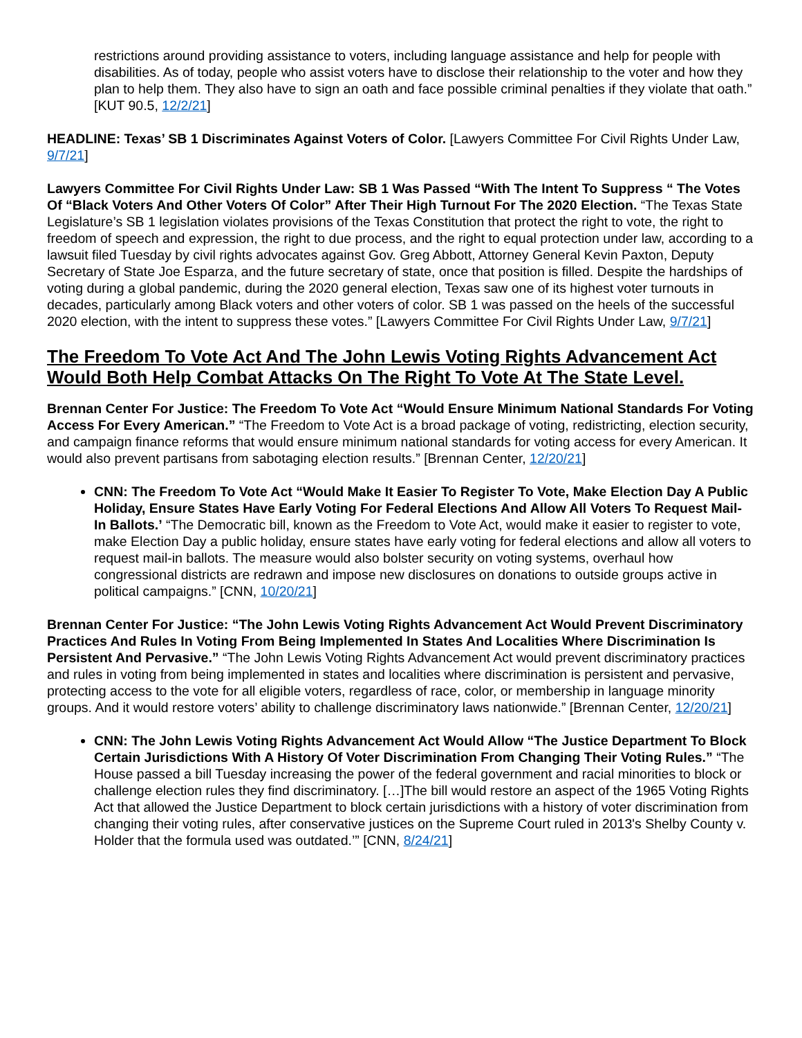restrictions around providing assistance to voters, including language assistance and help for people with disabilities. As of today, people who assist voters have to disclose their relationship to the voter and how they plan to help them. They also have to sign an oath and face possible criminal penalties if they violate that oath.” [KUT 90.5, 12/2/21]
HEADLINE: Texas’ SB 1 Discriminates Against Voters of Color. [Lawyers Committee For Civil Rights Under Law, 9/7/21]
Lawyers Committee For Civil Rights Under Law: SB 1 Was Passed “With The Intent To Suppress “ The Votes Of “Black Voters And Other Voters Of Color” After Their High Turnout For The 2020 Election. “The Texas State Legislature’s SB 1 legislation violates provisions of the Texas Constitution that protect the right to vote, the right to freedom of speech and expression, the right to due process, and the right to equal protection under law, according to a lawsuit filed Tuesday by civil rights advocates against Gov. Greg Abbott, Attorney General Kevin Paxton, Deputy Secretary of State Joe Esparza, and the future secretary of state, once that position is filled. Despite the hardships of voting during a global pandemic, during the 2020 general election, Texas saw one of its highest voter turnouts in decades, particularly among Black voters and other voters of color. SB 1 was passed on the heels of the successful 2020 election, with the intent to suppress these votes.” [Lawyers Committee For Civil Rights Under Law, 9/7/21]
The Freedom To Vote Act And The John Lewis Voting Rights Advancement Act Would Both Help Combat Attacks On The Right To Vote At The State Level.
Brennan Center For Justice: The Freedom To Vote Act “Would Ensure Minimum National Standards For Voting Access For Every American.” “The Freedom to Vote Act is a broad package of voting, redistricting, election security, and campaign finance reforms that would ensure minimum national standards for voting access for every American. It would also prevent partisans from sabotaging election results.” [Brennan Center, 12/20/21]
CNN: The Freedom To Vote Act “Would Make It Easier To Register To Vote, Make Election Day A Public Holiday, Ensure States Have Early Voting For Federal Elections And Allow All Voters To Request Mail-In Ballots.’ “The Democratic bill, known as the Freedom to Vote Act, would make it easier to register to vote, make Election Day a public holiday, ensure states have early voting for federal elections and allow all voters to request mail-in ballots. The measure would also bolster security on voting systems, overhaul how congressional districts are redrawn and impose new disclosures on donations to outside groups active in political campaigns.” [CNN, 10/20/21]
Brennan Center For Justice: “The John Lewis Voting Rights Advancement Act Would Prevent Discriminatory Practices And Rules In Voting From Being Implemented In States And Localities Where Discrimination Is Persistent And Pervasive.” “The John Lewis Voting Rights Advancement Act would prevent discriminatory practices and rules in voting from being implemented in states and localities where discrimination is persistent and pervasive, protecting access to the vote for all eligible voters, regardless of race, color, or membership in language minority groups. And it would restore voters’ ability to challenge discriminatory laws nationwide.” [Brennan Center, 12/20/21]
CNN: The John Lewis Voting Rights Advancement Act Would Allow “The Justice Department To Block Certain Jurisdictions With A History Of Voter Discrimination From Changing Their Voting Rules.” “The House passed a bill Tuesday increasing the power of the federal government and racial minorities to block or challenge election rules they find discriminatory. […]The bill would restore an aspect of the 1965 Voting Rights Act that allowed the Justice Department to block certain jurisdictions with a history of voter discrimination from changing their voting rules, after conservative justices on the Supreme Court ruled in 2013's Shelby County v. Holder that the formula used was outdated.’” [CNN, 8/24/21]